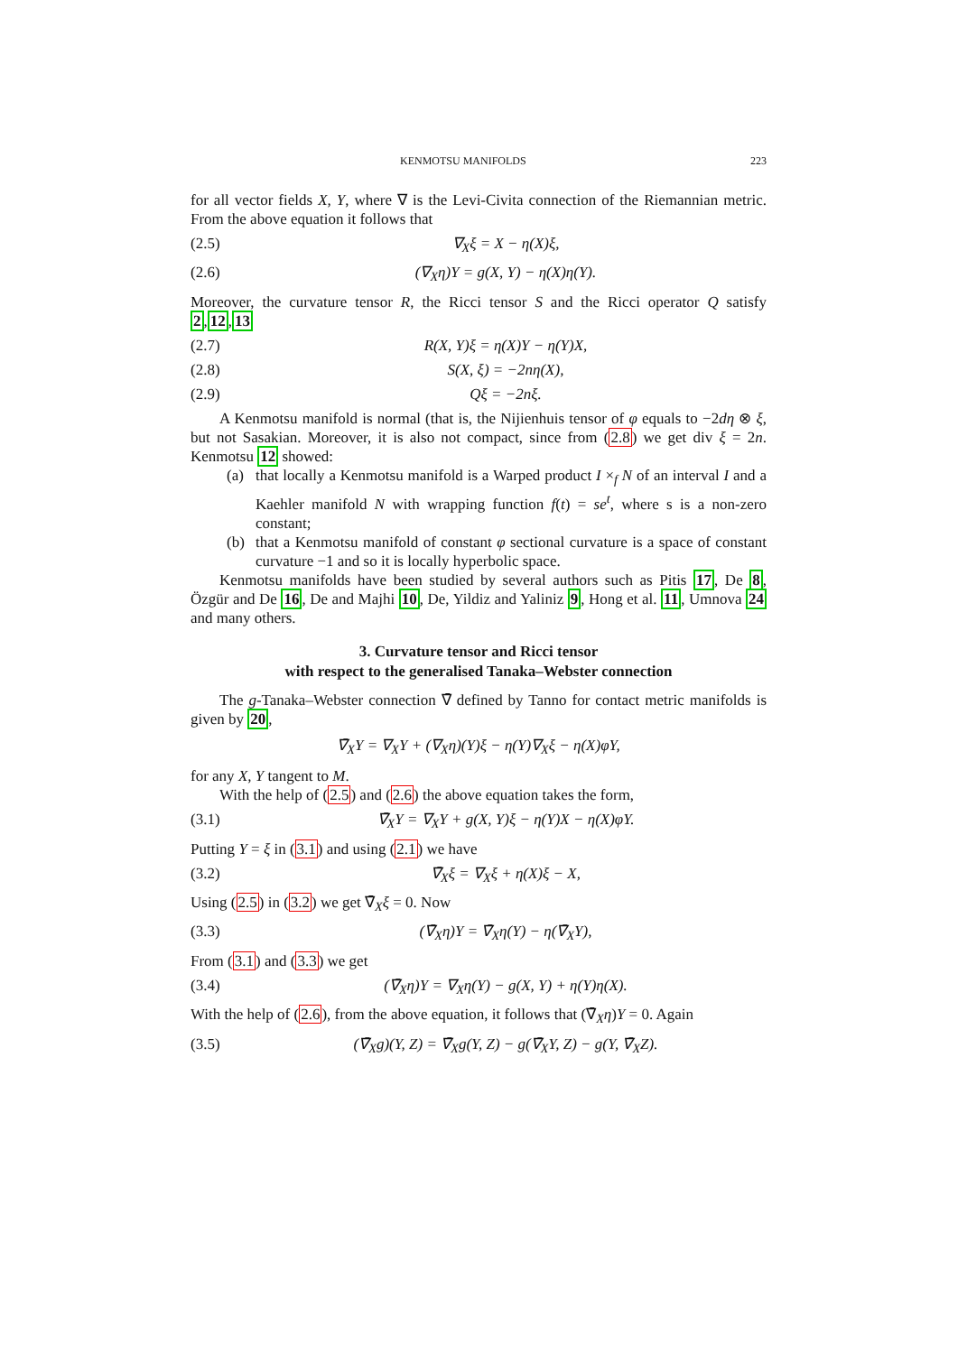KENMOTSU MANIFOLDS 223
for all vector fields X, Y, where ∇ is the Levi-Civita connection of the Riemannian metric. From the above equation it follows that
(2.5) ∇<sub>X</sub>ξ = X − η(X)ξ,
(2.6) (∇<sub>X</sub>η)Y = g(X, Y) − η(X)η(Y).
Moreover, the curvature tensor R, the Ricci tensor S and the Ricci operator Q satisfy 2,12,13
(2.7) R(X, Y)ξ = η(X)Y − η(Y)X,
(2.8) S(X, ξ) = −2nη(X),
(2.9) Qξ = −2nξ.
A Kenmotsu manifold is normal (that is, the Nijienhuis tensor of φ equals to −2dη ⊗ ξ, but not Sasakian. Moreover, it is also not compact, since from (2.8) we get div ξ = 2n. Kenmotsu 12 showed:
(a) that locally a Kenmotsu manifold is a Warped product I ×<sub>f</sub> N of an interval I and a Kaehler manifold N with wrapping function f(t) = se<sup>t</sup>, where s is a non-zero constant;
(b) that a Kenmotsu manifold of constant φ sectional curvature is a space of constant curvature −1 and so it is locally hyperbolic space.
Kenmotsu manifolds have been studied by several authors such as Pitis 17, De 8, Özgür and De 16, De and Majhi 10, De, Yildiz and Yaliniz 9, Hong et al. 11, Umnova 24 and many others.
3. Curvature tensor and Ricci tensor
with respect to the generalised Tanaka–Webster connection
The g-Tanaka–Webster connection ∇̄ defined by Tanno for contact metric manifolds is given by 20,
∇̄<sub>X</sub>Y = ∇<sub>X</sub>Y + (∇<sub>X</sub>η)(Y)ξ − η(Y)∇<sub>X</sub>ξ − η(X)φY,
for any X, Y tangent to M.
With the help of (2.5) and (2.6) the above equation takes the form,
(3.1) ∇̄<sub>X</sub>Y = ∇<sub>X</sub>Y + g(X, Y)ξ − η(Y)X − η(X)φY.
Putting Y = ξ in (3.1) and using (2.1) we have
(3.2) ∇̄<sub>X</sub>ξ = ∇<sub>X</sub>ξ + η(X)ξ − X,
Using (2.5) in (3.2) we get ∇̄<sub>X</sub>ξ = 0. Now
(3.3) (∇̄<sub>X</sub>η)Y = ∇̄<sub>X</sub>η(Y) − η(∇̄<sub>X</sub>Y),
From (3.1) and (3.3) we get
(3.4) (∇̄<sub>X</sub>η)Y = ∇<sub>X</sub>η(Y) − g(X, Y) + η(Y)η(X).
With the help of (2.6), from the above equation, it follows that (∇̄<sub>X</sub>η)Y = 0. Again
(3.5) (∇̄<sub>X</sub>g)(Y, Z) = ∇̄<sub>X</sub>g(Y, Z) − g(∇̄<sub>X</sub>Y, Z) − g(Y, ∇̄<sub>X</sub>Z).